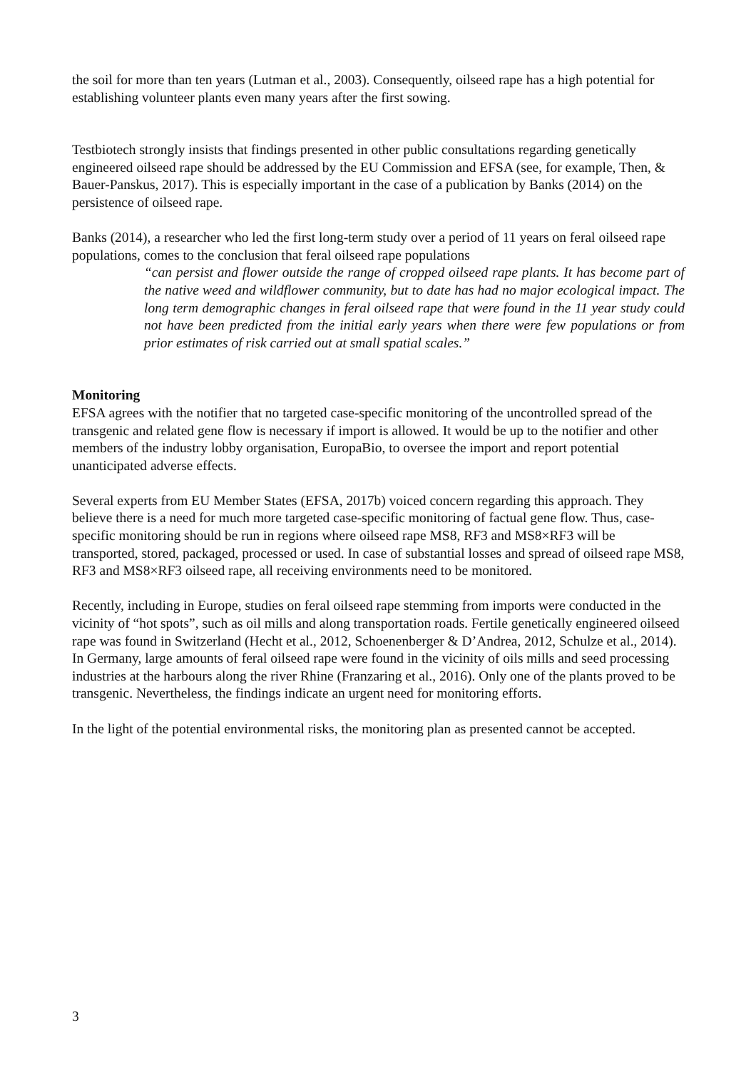the soil for more than ten years (Lutman et al., 2003). Consequently, oilseed rape has a high potential for establishing volunteer plants even many years after the first sowing.
Testbiotech strongly insists that findings presented in other public consultations regarding genetically engineered oilseed rape should be addressed by the EU Commission and EFSA (see, for example, Then, & Bauer-Panskus, 2017). This is especially important in the case of a publication by Banks (2014) on the persistence of oilseed rape.
Banks (2014), a researcher who led the first long-term study over a period of 11 years on feral oilseed rape populations, comes to the conclusion that feral oilseed rape populations
“can persist and flower outside the range of cropped oilseed rape plants. It has become part of the native weed and wildflower community, but to date has had no major ecological impact. The long term demographic changes in feral oilseed rape that were found in the 11 year study could not have been predicted from the initial early years when there were few populations or from prior estimates of risk carried out at small spatial scales.”
Monitoring
EFSA agrees with the notifier that no targeted case-specific monitoring of the uncontrolled spread of the transgenic and related gene flow is necessary if import is allowed. It would be up to the notifier and other members of the industry lobby organisation, EuropaBio, to oversee the import and report potential unanticipated adverse effects.
Several experts from EU Member States (EFSA, 2017b) voiced concern regarding this approach. They believe there is a need for much more targeted case-specific monitoring of factual gene flow. Thus, case-specific monitoring should be run in regions where oilseed rape MS8, RF3 and MS8×RF3 will be transported, stored, packaged, processed or used. In case of substantial losses and spread of oilseed rape MS8, RF3 and MS8×RF3 oilseed rape, all receiving environments need to be monitored.
Recently, including in Europe, studies on feral oilseed rape stemming from imports were conducted in the vicinity of “hot spots”, such as oil mills and along transportation roads. Fertile genetically engineered oilseed rape was found in Switzerland (Hecht et al., 2012, Schoenenberger & D’Andrea, 2012, Schulze et al., 2014). In Germany, large amounts of feral oilseed rape were found in the vicinity of oils mills and seed processing industries at the harbours along the river Rhine (Franzaring et al., 2016). Only one of the plants proved to be transgenic. Nevertheless, the findings indicate an urgent need for monitoring efforts.
In the light of the potential environmental risks, the monitoring plan as presented cannot be accepted.
3